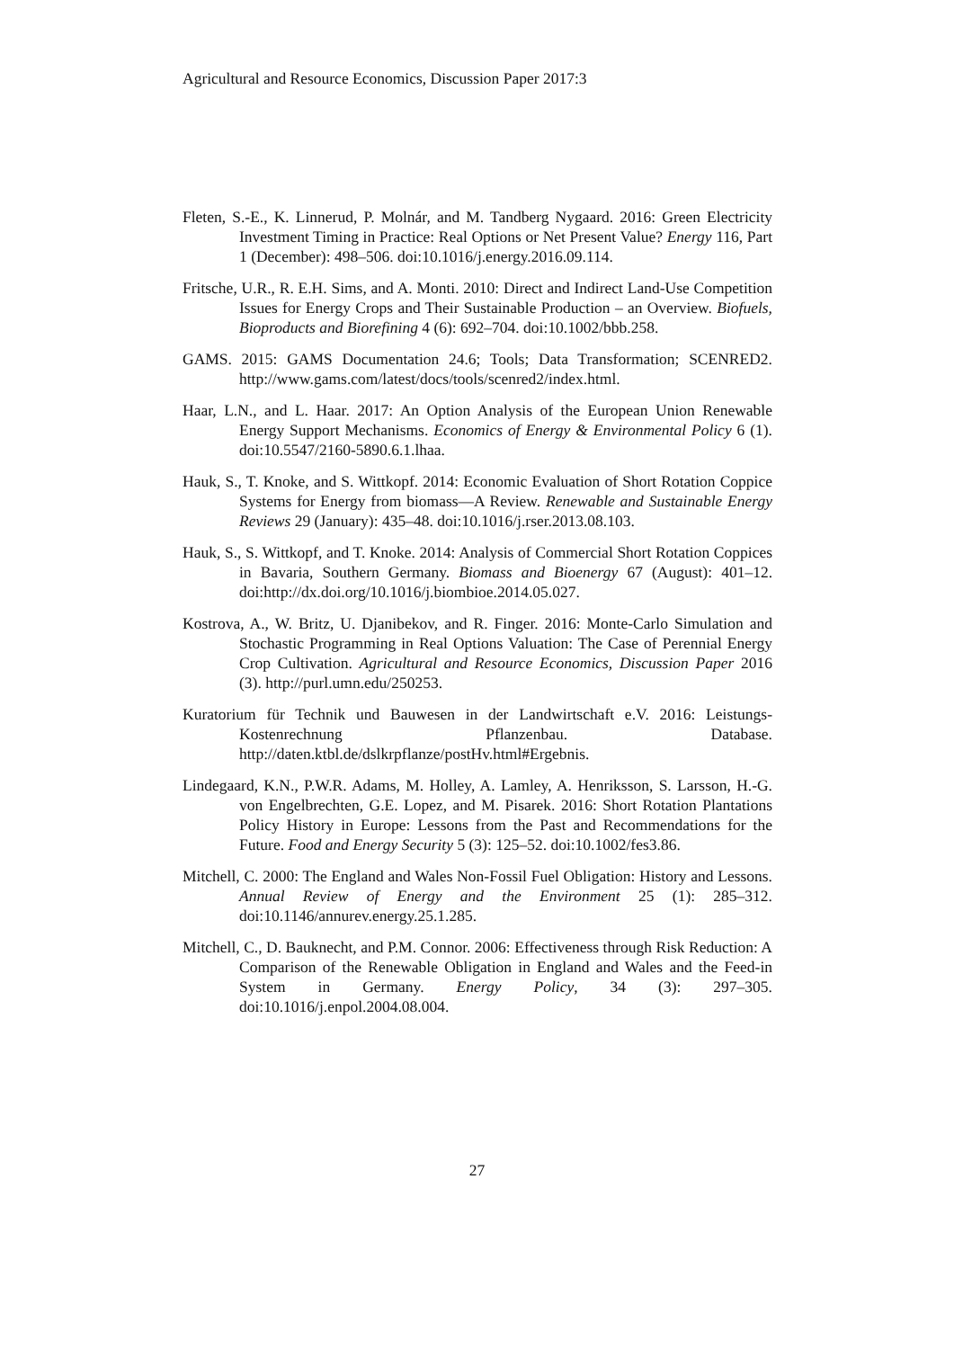Agricultural and Resource Economics, Discussion Paper 2017:3
Fleten, S.-E., K. Linnerud, P. Molnár, and M. Tandberg Nygaard. 2016: Green Electricity Investment Timing in Practice: Real Options or Net Present Value? Energy 116, Part 1 (December): 498–506. doi:10.1016/j.energy.2016.09.114.
Fritsche, U.R., R. E.H. Sims, and A. Monti. 2010: Direct and Indirect Land-Use Competition Issues for Energy Crops and Their Sustainable Production – an Overview. Biofuels, Bioproducts and Biorefining 4 (6): 692–704. doi:10.1002/bbb.258.
GAMS. 2015: GAMS Documentation 24.6; Tools; Data Transformation; SCENRED2. http://www.gams.com/latest/docs/tools/scenred2/index.html.
Haar, L.N., and L. Haar. 2017: An Option Analysis of the European Union Renewable Energy Support Mechanisms. Economics of Energy & Environmental Policy 6 (1). doi:10.5547/2160-5890.6.1.lhaa.
Hauk, S., T. Knoke, and S. Wittkopf. 2014: Economic Evaluation of Short Rotation Coppice Systems for Energy from biomass—A Review. Renewable and Sustainable Energy Reviews 29 (January): 435–48. doi:10.1016/j.rser.2013.08.103.
Hauk, S., S. Wittkopf, and T. Knoke. 2014: Analysis of Commercial Short Rotation Coppices in Bavaria, Southern Germany. Biomass and Bioenergy 67 (August): 401–12. doi:http://dx.doi.org/10.1016/j.biombioe.2014.05.027.
Kostrova, A., W. Britz, U. Djanibekov, and R. Finger. 2016: Monte-Carlo Simulation and Stochastic Programming in Real Options Valuation: The Case of Perennial Energy Crop Cultivation. Agricultural and Resource Economics, Discussion Paper 2016 (3). http://purl.umn.edu/250253.
Kuratorium für Technik und Bauwesen in der Landwirtschaft e.V. 2016: Leistungs-Kostenrechnung Pflanzenbau. Database. http://daten.ktbl.de/dslkrpflanze/postHv.html#Ergebnis.
Lindegaard, K.N., P.W.R. Adams, M. Holley, A. Lamley, A. Henriksson, S. Larsson, H.-G. von Engelbrechten, G.E. Lopez, and M. Pisarek. 2016: Short Rotation Plantations Policy History in Europe: Lessons from the Past and Recommendations for the Future. Food and Energy Security 5 (3): 125–52. doi:10.1002/fes3.86.
Mitchell, C. 2000: The England and Wales Non-Fossil Fuel Obligation: History and Lessons. Annual Review of Energy and the Environment 25 (1): 285–312. doi:10.1146/annurev.energy.25.1.285.
Mitchell, C., D. Bauknecht, and P.M. Connor. 2006: Effectiveness through Risk Reduction: A Comparison of the Renewable Obligation in England and Wales and the Feed-in System in Germany. Energy Policy, 34 (3): 297–305. doi:10.1016/j.enpol.2004.08.004.
27